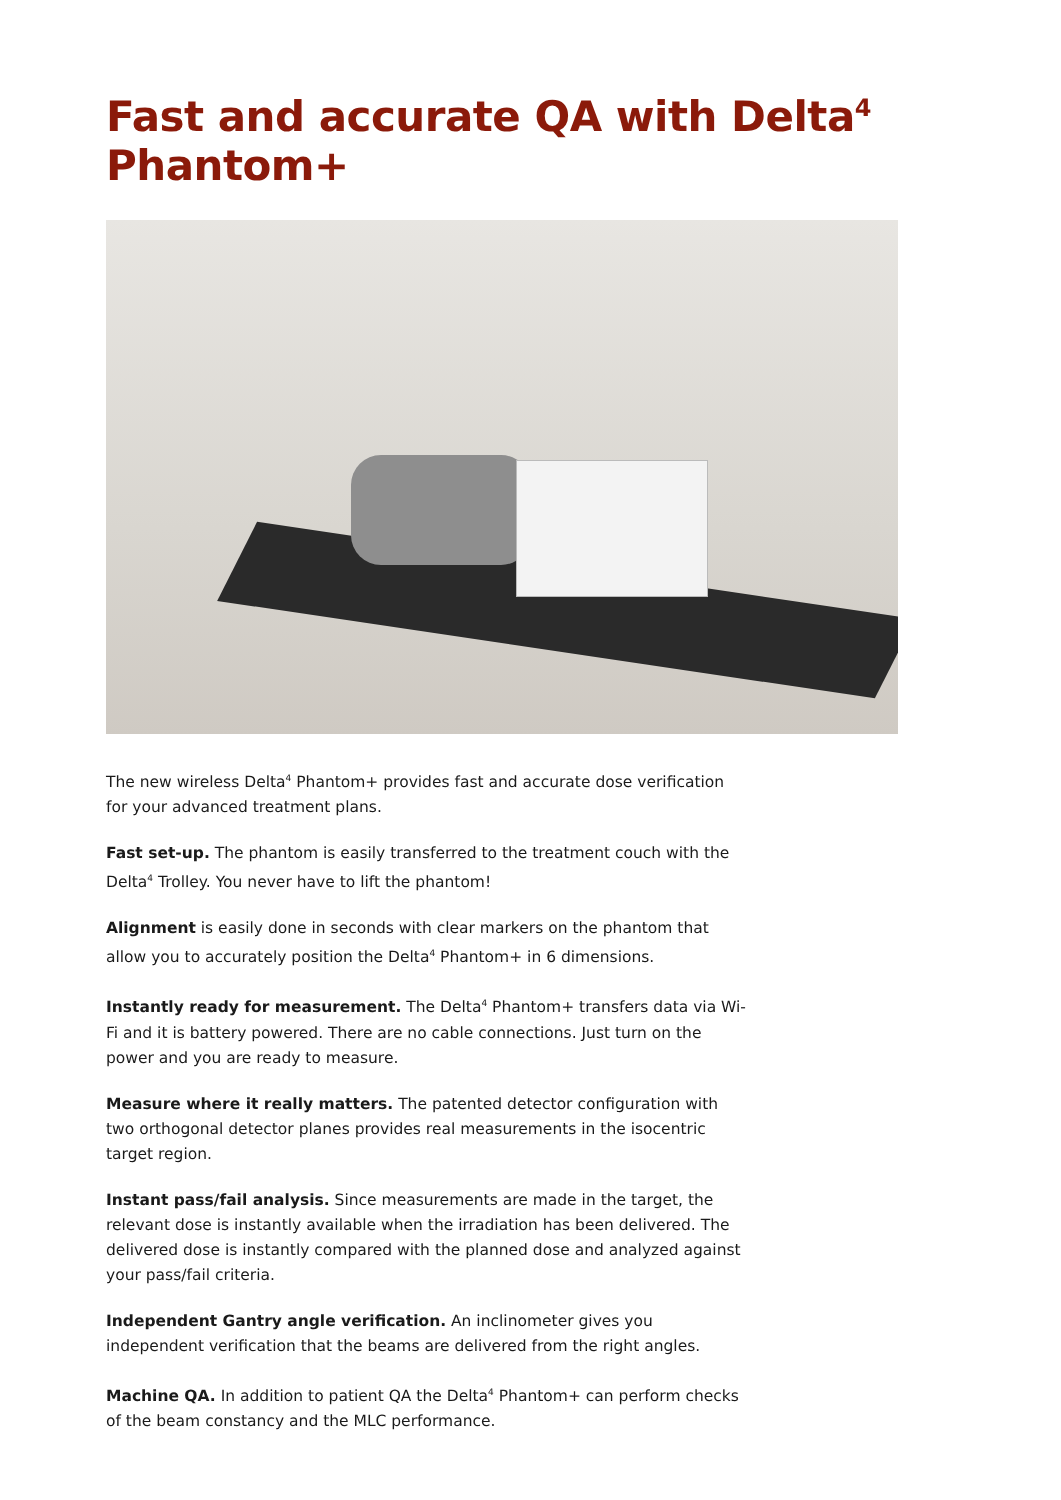Fast and accurate QA with Delta<sup>4</sup> Phantom+
The new wireless Delta<sup>4</sup> Phantom+ provides fast and accurate dose verification for your advanced treatment plans.
Fast set-up. The phantom is easily transferred to the treatment couch with the Delta<sup>4</sup> Trolley. You never have to lift the phantom!
Alignment is easily done in seconds with clear markers on the phantom that allow you to accurately position the Delta<sup>4</sup> Phantom+ in 6 dimensions.
Instantly ready for measurement. The Delta<sup>4</sup> Phantom+ transfers data via Wi-Fi and it is battery powered. There are no cable connections. Just turn on the power and you are ready to measure.
Measure where it really matters. The patented detector configuration with two orthogonal detector planes provides real measurements in the isocentric target region.
Instant pass/fail analysis. Since measurements are made in the target, the relevant dose is instantly available when the irradiation has been delivered. The delivered dose is instantly compared with the planned dose and analyzed against your pass/fail criteria.
Independent Gantry angle verification. An inclinometer gives you independent verification that the beams are delivered from the right angles.
Machine QA. In addition to patient QA the Delta<sup>4</sup> Phantom+ can perform checks of the beam constancy and the MLC performance.